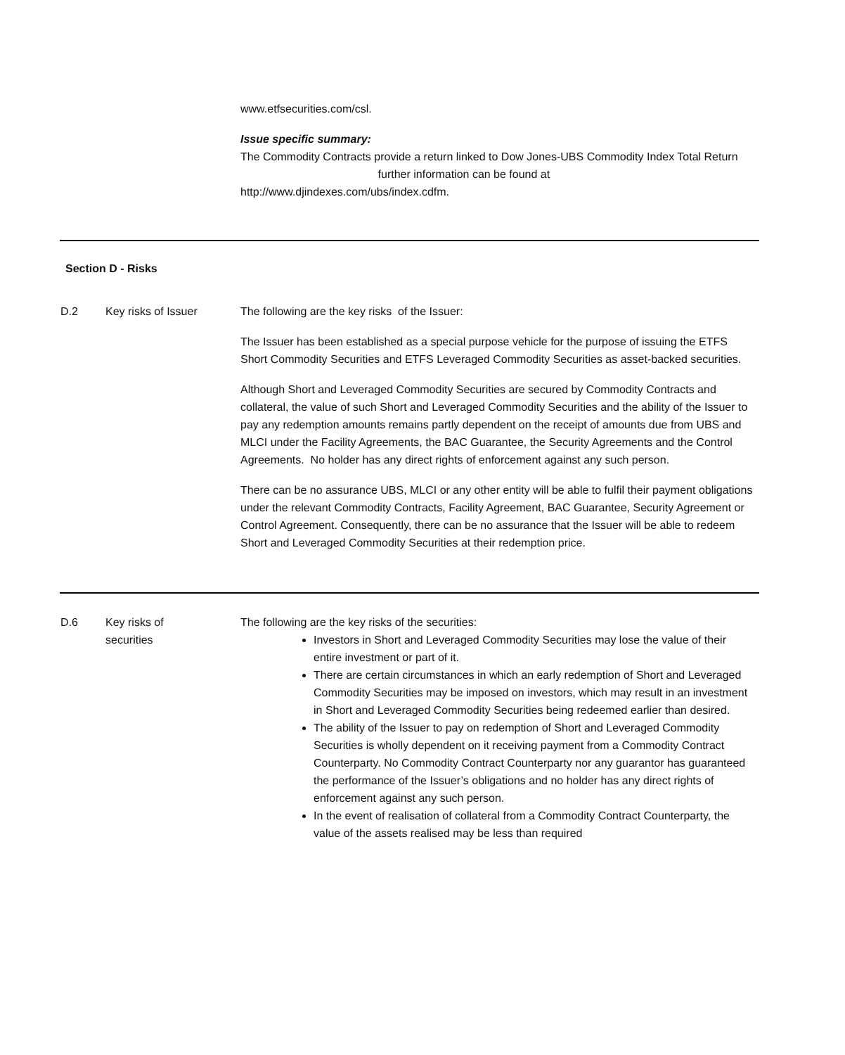www.etfsecurities.com/csl.
Issue specific summary:
The Commodity Contracts provide a return linked to Dow Jones-UBS Commodity Index Total Return further information can be found at http://www.djindexes.com/ubs/index.cdfm.
Section D - Risks
D.2 Key risks of Issuer The following are the key risks of the Issuer:
The Issuer has been established as a special purpose vehicle for the purpose of issuing the ETFS Short Commodity Securities and ETFS Leveraged Commodity Securities as asset-backed securities.
Although Short and Leveraged Commodity Securities are secured by Commodity Contracts and collateral, the value of such Short and Leveraged Commodity Securities and the ability of the Issuer to pay any redemption amounts remains partly dependent on the receipt of amounts due from UBS and MLCI under the Facility Agreements, the BAC Guarantee, the Security Agreements and the Control Agreements. No holder has any direct rights of enforcement against any such person.
There can be no assurance UBS, MLCI or any other entity will be able to fulfil their payment obligations under the relevant Commodity Contracts, Facility Agreement, BAC Guarantee, Security Agreement or Control Agreement. Consequently, there can be no assurance that the Issuer will be able to redeem Short and Leveraged Commodity Securities at their redemption price.
D.6 Key risks of
securities
The following are the key risks of the securities:
Investors in Short and Leveraged Commodity Securities may lose the value of their entire investment or part of it.
There are certain circumstances in which an early redemption of Short and Leveraged Commodity Securities may be imposed on investors, which may result in an investment in Short and Leveraged Commodity Securities being redeemed earlier than desired.
The ability of the Issuer to pay on redemption of Short and Leveraged Commodity Securities is wholly dependent on it receiving payment from a Commodity Contract Counterparty. No Commodity Contract Counterparty nor any guarantor has guaranteed the performance of the Issuer’s obligations and no holder has any direct rights of enforcement against any such person.
In the event of realisation of collateral from a Commodity Contract Counterparty, the value of the assets realised may be less than required